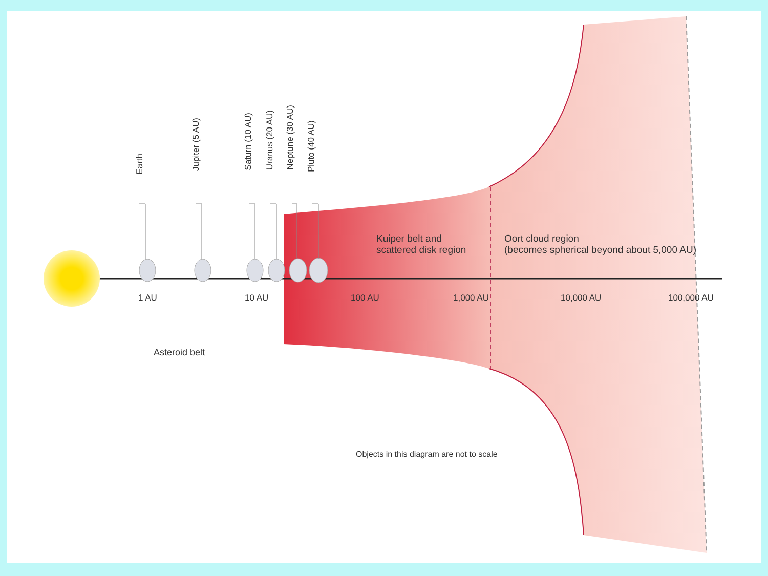Earth
Jupiter (5 AU)
Saturn (10 AU)
Uranus (20 AU)
Neptune (30 AU)
Pluto (40 AU)
1 AU 10 AU 100 AU 1,000 AU 10,000 AU 100,000 AU
Kuiper belt and
scattered disk region
Oort cloud region
(becomes spherical beyond about 5,000 AU)
Asteroid belt
Objects in this diagram are not to scale